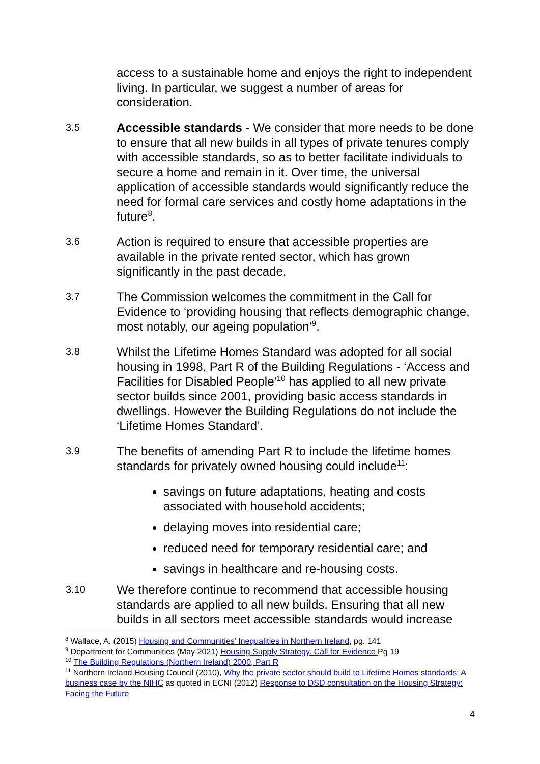access to a sustainable home and enjoys the right to independent living. In particular, we suggest a number of areas for consideration.
3.5
Accessible standards - We consider that more needs to be done to ensure that all new builds in all types of private tenures comply with accessible standards, so as to better facilitate individuals to secure a home and remain in it. Over time, the universal application of accessible standards would significantly reduce the need for formal care services and costly home adaptations in the future<sup>8</sup>.
3.6
Action is required to ensure that accessible properties are available in the private rented sector, which has grown significantly in the past decade.
3.7
The Commission welcomes the commitment in the Call for Evidence to ‘providing housing that reflects demographic change, most notably, our ageing population’<sup>9</sup>.
3.8
Whilst the Lifetime Homes Standard was adopted for all social housing in 1998, Part R of the Building Regulations - ‘Access and Facilities for Disabled People’<sup>10</sup> has applied to all new private sector builds since 2001, providing basic access standards in dwellings. However the Building Regulations do not include the ‘Lifetime Homes Standard’.
3.9
The benefits of amending Part R to include the lifetime homes standards for privately owned housing could include<sup>11</sup>:
savings on future adaptations, heating and costs associated with household accidents;
delaying moves into residential care;
reduced need for temporary residential care; and
savings in healthcare and re-housing costs.
3.10
We therefore continue to recommend that accessible housing standards are applied to all new builds. Ensuring that all new builds in all sectors meet accessible standards would increase
<sup>8</sup> Wallace, A. (2015) Housing and Communities’ Inequalities in Northern Ireland, pg. 141
<sup>9</sup> Department for Communities (May 2021) Housing Supply Strategy. Call for Evidence Pg 19
<sup>10</sup> The Building Regulations (Northern Ireland) 2000, Part R
<sup>11</sup> Northern Ireland Housing Council (2010), Why the private sector should build to Lifetime Homes standards: A business case by the NIHC as quoted in ECNI (2012) Response to DSD consultation on the Housing Strategy: Facing the Future
4